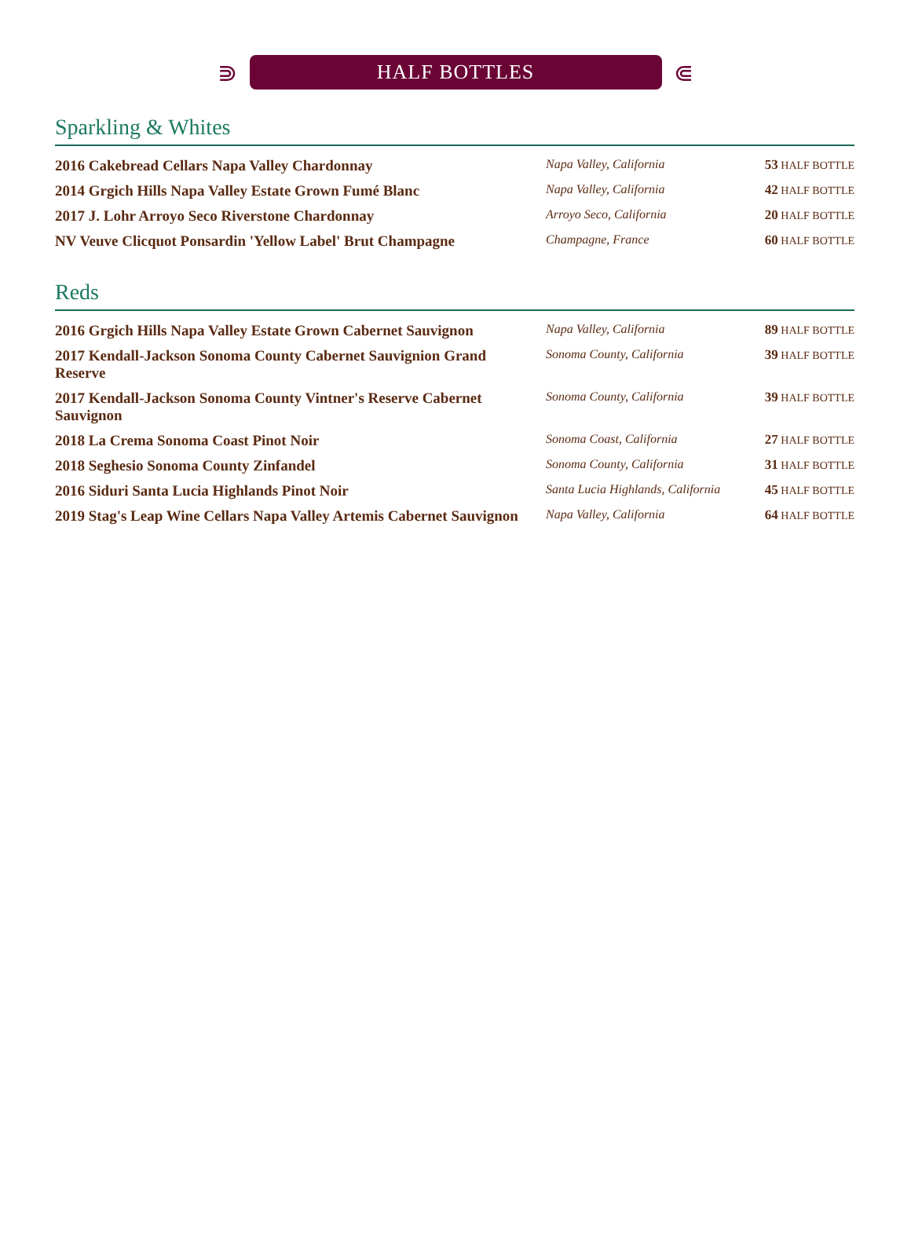⋑
HALF BOTTLES
⋐
Sparkling & Whites
| 2016 Cakebread Cellars Napa Valley Chardonnay | Napa Valley, California | 53 HALF BOTTLE |
| 2014 Grgich Hills Napa Valley Estate Grown Fumé Blanc | Napa Valley, California | 42 HALF BOTTLE |
| 2017 J. Lohr Arroyo Seco Riverstone Chardonnay | Arroyo Seco, California | 20 HALF BOTTLE |
| NV Veuve Clicquot Ponsardin 'Yellow Label' Brut Champagne | Champagne, France | 60 HALF BOTTLE |
Reds
| 2016 Grgich Hills Napa Valley Estate Grown Cabernet Sauvignon | Napa Valley, California | 89 HALF BOTTLE |
| 2017 Kendall-Jackson Sonoma County Cabernet Sauvignion Grand Reserve | Sonoma County, California | 39 HALF BOTTLE |
| 2017 Kendall-Jackson Sonoma County Vintner's Reserve Cabernet Sauvignon | Sonoma County, California | 39 HALF BOTTLE |
| 2018 La Crema Sonoma Coast Pinot Noir | Sonoma Coast, California | 27 HALF BOTTLE |
| 2018 Seghesio Sonoma County Zinfandel | Sonoma County, California | 31 HALF BOTTLE |
| 2016 Siduri Santa Lucia Highlands Pinot Noir | Santa Lucia Highlands, California | 45 HALF BOTTLE |
| 2019 Stag's Leap Wine Cellars Napa Valley Artemis Cabernet Sauvignon | Napa Valley, California | 64 HALF BOTTLE |